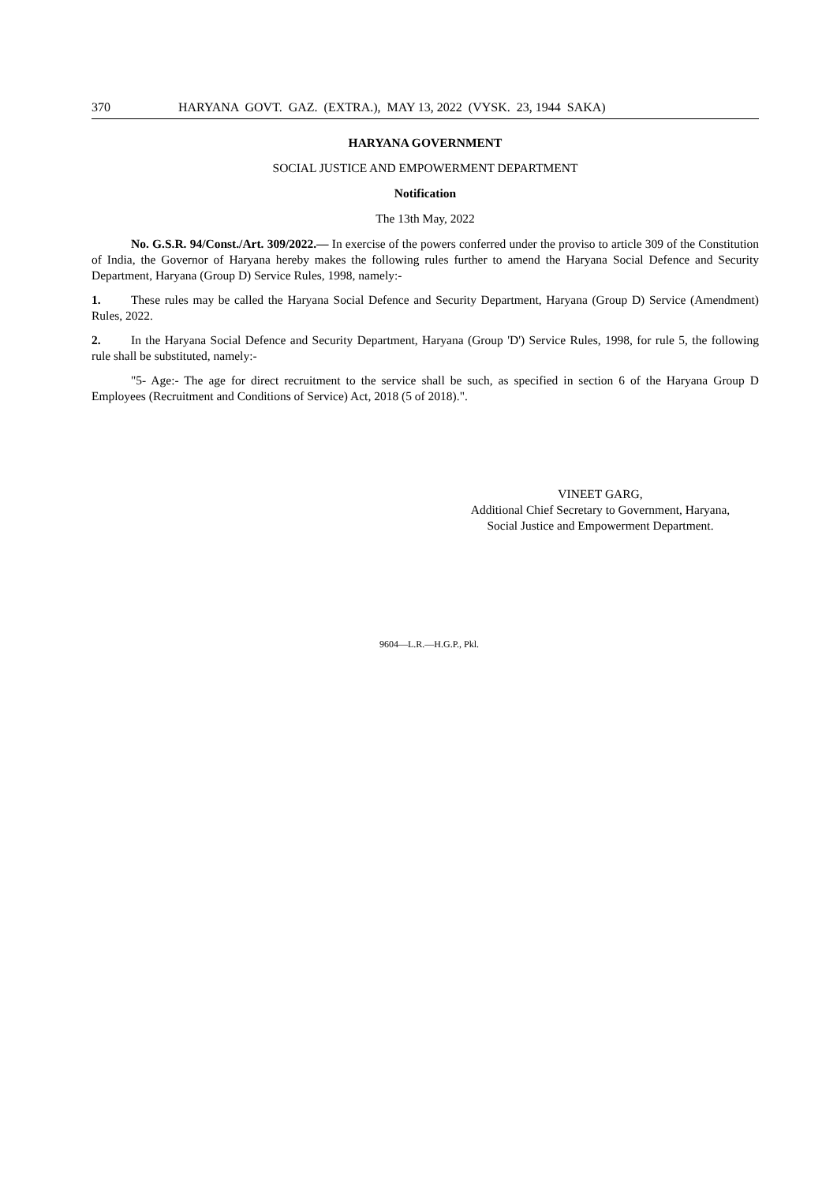370 HARYANA GOVT. GAZ. (EXTRA.), MAY 13, 2022 (VYSK. 23, 1944 SAKA)
HARYANA GOVERNMENT
SOCIAL JUSTICE AND EMPOWERMENT DEPARTMENT
Notification
The 13th May, 2022
No. G.S.R. 94/Const./Art. 309/2022.— In exercise of the powers conferred under the proviso to article 309 of the Constitution of India, the Governor of Haryana hereby makes the following rules further to amend the Haryana Social Defence and Security Department, Haryana (Group D) Service Rules, 1998, namely:-
1. These rules may be called the Haryana Social Defence and Security Department, Haryana (Group D) Service (Amendment) Rules, 2022.
2. In the Haryana Social Defence and Security Department, Haryana (Group 'D') Service Rules, 1998, for rule 5, the following rule shall be substituted, namely:-
"5- Age:- The age for direct recruitment to the service shall be such, as specified in section 6 of the Haryana Group D Employees (Recruitment and Conditions of Service) Act, 2018 (5 of 2018).".
VINEET GARG,
Additional Chief Secretary to Government, Haryana,
Social Justice and Empowerment Department.
9604—L.R.—H.G.P., Pkl.